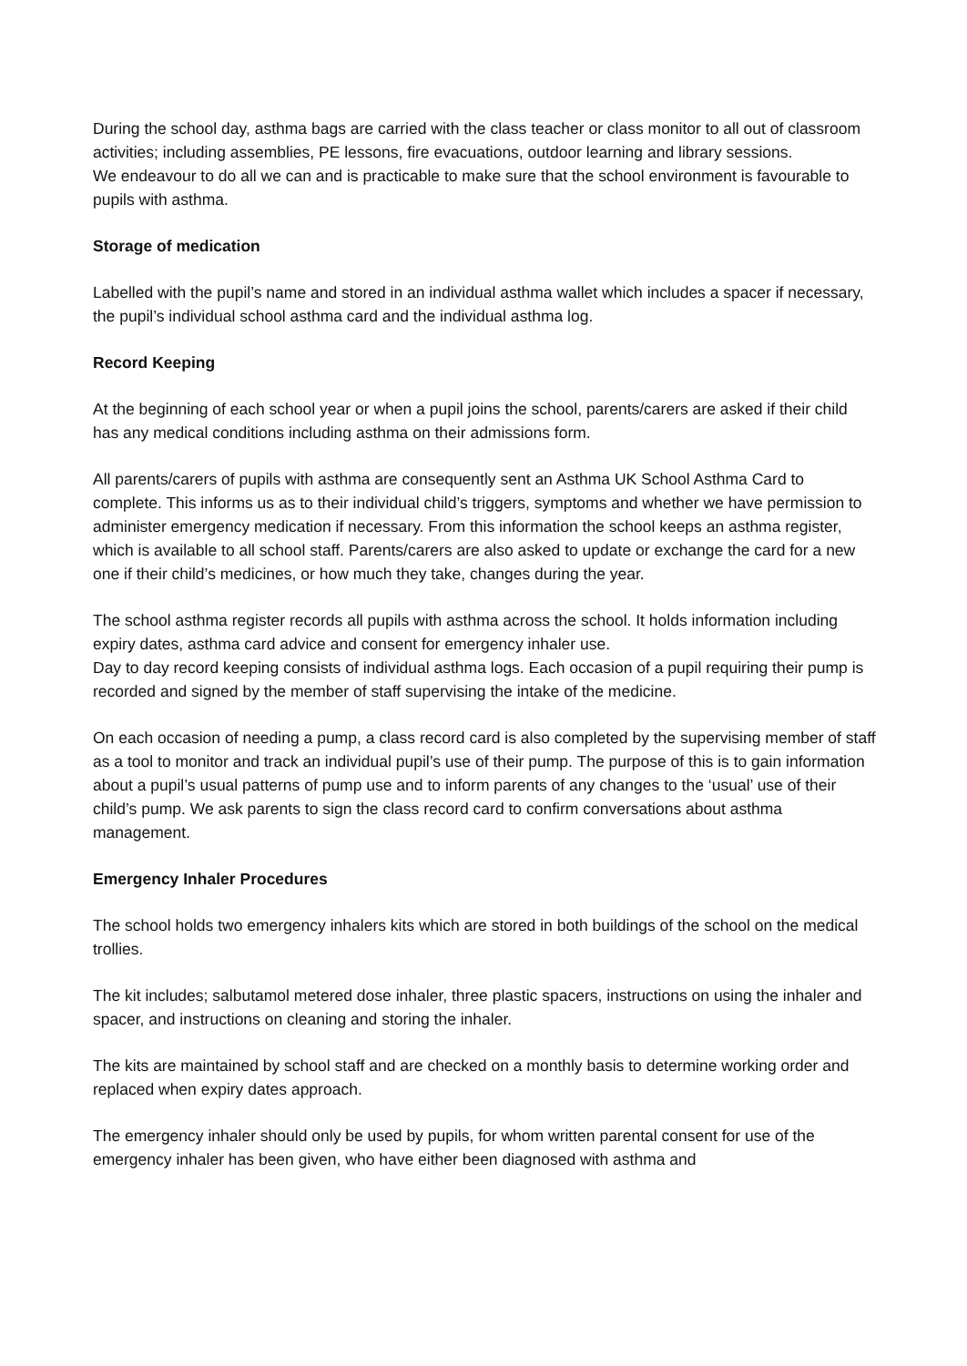During the school day, asthma bags are carried with the class teacher or class monitor to all out of classroom activities; including assemblies, PE lessons, fire evacuations, outdoor learning and library sessions.
We endeavour to do all we can and is practicable to make sure that the school environment is favourable to pupils with asthma.
Storage of medication
Labelled with the pupil’s name and stored in an individual asthma wallet which includes a spacer if necessary, the pupil’s individual school asthma card and the individual asthma log.
Record Keeping
At the beginning of each school year or when a pupil joins the school, parents/carers are asked if their child has any medical conditions including asthma on their admissions form.
All parents/carers of pupils with asthma are consequently sent an Asthma UK School Asthma Card to complete. This informs us as to their individual child’s triggers, symptoms and whether we have permission to administer emergency medication if necessary. From this information the school keeps an asthma register, which is available to all school staff. Parents/carers are also asked to update or exchange the card for a new one if their child’s medicines, or how much they take, changes during the year.
The school asthma register records all pupils with asthma across the school. It holds information including expiry dates, asthma card advice and consent for emergency inhaler use.
Day to day record keeping consists of individual asthma logs. Each occasion of a pupil requiring their pump is recorded and signed by the member of staff supervising the intake of the medicine.
On each occasion of needing a pump, a class record card is also completed by the supervising member of staff as a tool to monitor and track an individual pupil’s use of their pump. The purpose of this is to gain information about a pupil’s usual patterns of pump use and to inform parents of any changes to the ‘usual’ use of their child’s pump. We ask parents to sign the class record card to confirm conversations about asthma management.
Emergency Inhaler Procedures
The school holds two emergency inhalers kits which are stored in both buildings of the school on the medical trollies.
The kit includes; salbutamol metered dose inhaler, three plastic spacers, instructions on using the inhaler and spacer, and instructions on cleaning and storing the inhaler.
The kits are maintained by school staff and are checked on a monthly basis to determine working order and replaced when expiry dates approach.
The emergency inhaler should only be used by pupils, for whom written parental consent for use of the emergency inhaler has been given, who have either been diagnosed with asthma and